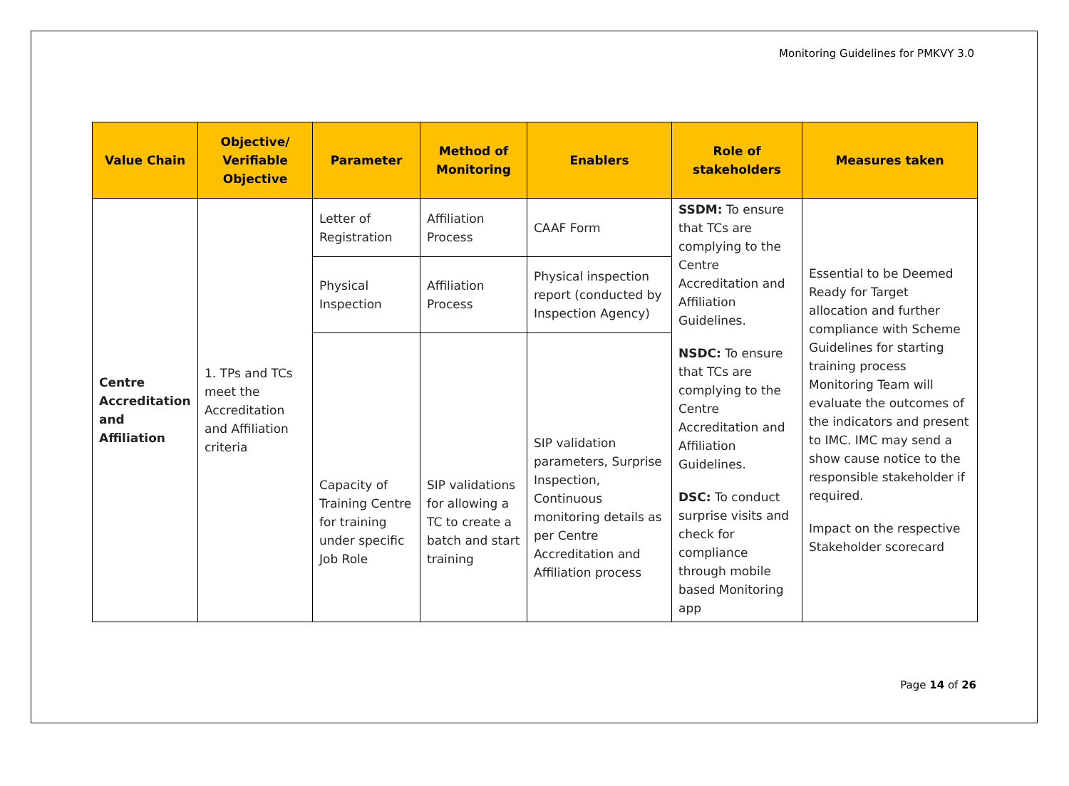Monitoring Guidelines for PMKVY 3.0
| Value Chain | Objective/ Verifiable Objective | Parameter | Method of Monitoring | Enablers | Role of stakeholders | Measures taken |
| --- | --- | --- | --- | --- | --- | --- |
| Centre Accreditation and Affiliation | 1. TPs and TCs meet the Accreditation and Affiliation criteria | Letter of Registration | Affiliation Process | CAAF Form | SSDM: To ensure that TCs are complying to the Centre Accreditation and Affiliation Guidelines. NSDC: To ensure that TCs are complying to the Centre Accreditation and Affiliation Guidelines. DSC: To conduct surprise visits and check for compliance through mobile based Monitoring app | Essential to be Deemed Ready for Target allocation and further compliance with Scheme Guidelines for starting training process Monitoring Team will evaluate the outcomes of the indicators and present to IMC. IMC may send a show cause notice to the responsible stakeholder if required. Impact on the respective Stakeholder scorecard |
| | | Physical Inspection | Affiliation Process | Physical inspection report (conducted by Inspection Agency) | | |
| | | Capacity of Training Centre for training under specific Job Role | SIP validations for allowing a TC to create a batch and start training | SIP validation parameters, Surprise Inspection, Continuous monitoring details as per Centre Accreditation and Affiliation process | | |
Page 14 of 26